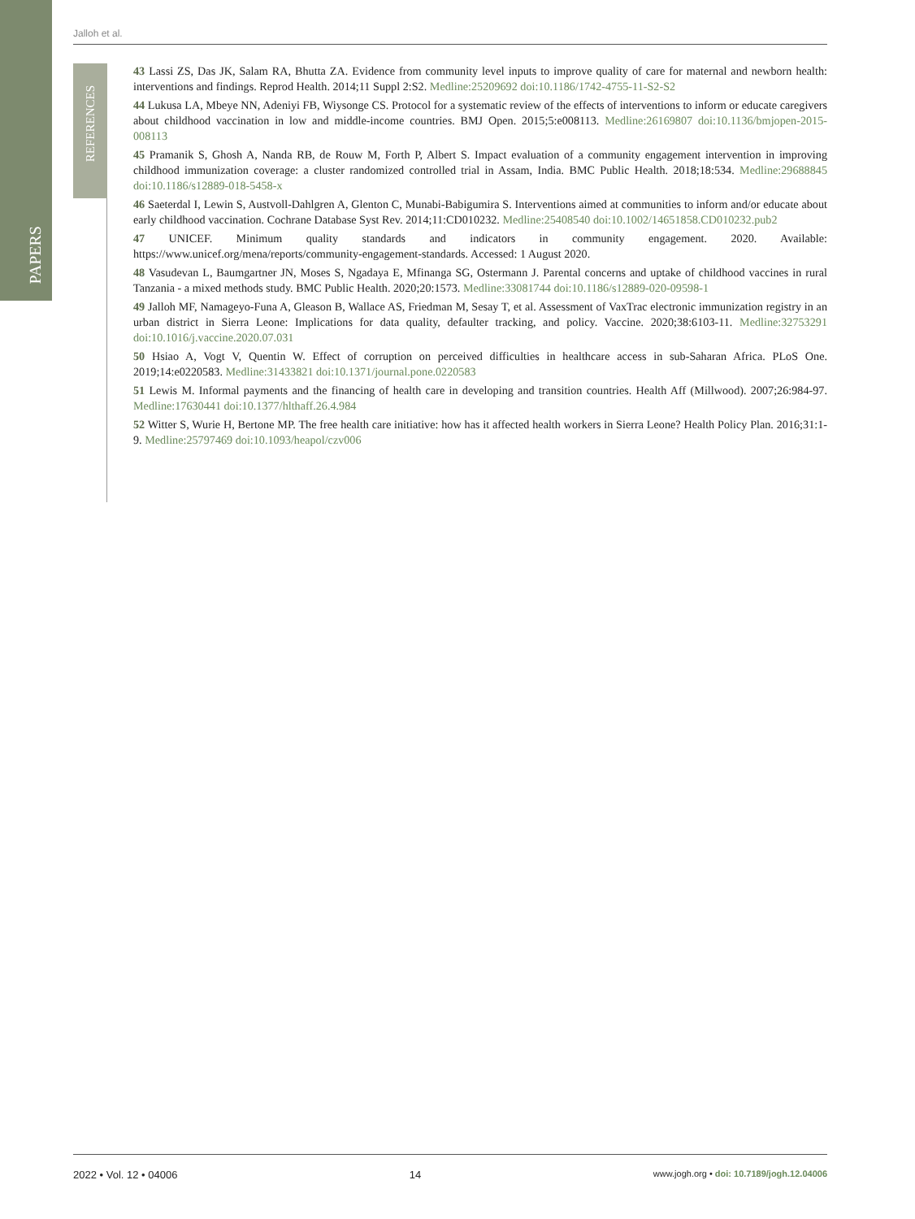PAPERS
REFERENCES
Jalloh et al.
43 Lassi ZS, Das JK, Salam RA, Bhutta ZA. Evidence from community level inputs to improve quality of care for maternal and newborn health: interventions and findings. Reprod Health. 2014;11 Suppl 2:S2. Medline:25209692 doi:10.1186/1742-4755-11-S2-S2
44 Lukusa LA, Mbeye NN, Adeniyi FB, Wiysonge CS. Protocol for a systematic review of the effects of interventions to inform or educate caregivers about childhood vaccination in low and middle-income countries. BMJ Open. 2015;5:e008113. Medline:26169807 doi:10.1136/bmjopen-2015-008113
45 Pramanik S, Ghosh A, Nanda RB, de Rouw M, Forth P, Albert S. Impact evaluation of a community engagement intervention in improving childhood immunization coverage: a cluster randomized controlled trial in Assam, India. BMC Public Health. 2018;18:534. Medline:29688845 doi:10.1186/s12889-018-5458-x
46 Saeterdal I, Lewin S, Austvoll-Dahlgren A, Glenton C, Munabi-Babigumira S. Interventions aimed at communities to inform and/or educate about early childhood vaccination. Cochrane Database Syst Rev. 2014;11:CD010232. Medline:25408540 doi:10.1002/14651858.CD010232.pub2
47 UNICEF. Minimum quality standards and indicators in community engagement. 2020. Available: https://www.unicef.org/mena/reports/community-engagement-standards. Accessed: 1 August 2020.
48 Vasudevan L, Baumgartner JN, Moses S, Ngadaya E, Mfinanga SG, Ostermann J. Parental concerns and uptake of childhood vaccines in rural Tanzania - a mixed methods study. BMC Public Health. 2020;20:1573. Medline:33081744 doi:10.1186/s12889-020-09598-1
49 Jalloh MF, Namageyo-Funa A, Gleason B, Wallace AS, Friedman M, Sesay T, et al. Assessment of VaxTrac electronic immunization registry in an urban district in Sierra Leone: Implications for data quality, defaulter tracking, and policy. Vaccine. 2020;38:6103-11. Medline:32753291 doi:10.1016/j.vaccine.2020.07.031
50 Hsiao A, Vogt V, Quentin W. Effect of corruption on perceived difficulties in healthcare access in sub-Saharan Africa. PLoS One. 2019;14:e0220583. Medline:31433821 doi:10.1371/journal.pone.0220583
51 Lewis M. Informal payments and the financing of health care in developing and transition countries. Health Aff (Millwood). 2007;26:984-97. Medline:17630441 doi:10.1377/hlthaff.26.4.984
52 Witter S, Wurie H, Bertone MP. The free health care initiative: how has it affected health workers in Sierra Leone? Health Policy Plan. 2016;31:1-9. Medline:25797469 doi:10.1093/heapol/czv006
2022 • Vol. 12 • 04006 14 www.jogh.org • doi: 10.7189/jogh.12.04006